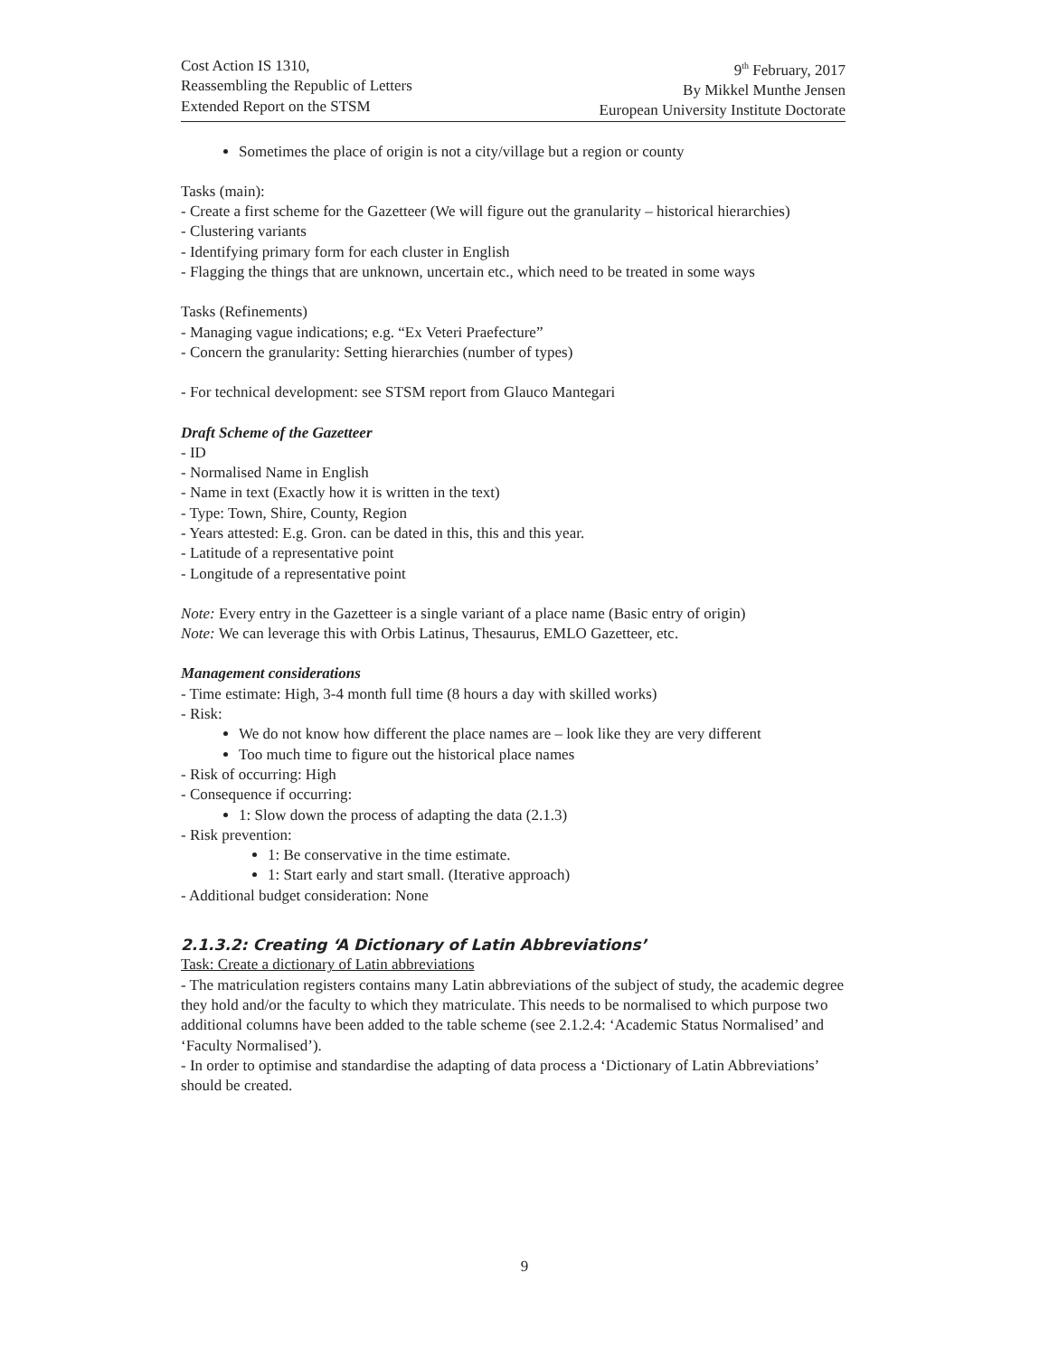Cost Action IS 1310,
Reassembling the Republic of Letters
Extended Report on the STSM
9<sup>th</sup> February, 2017
By Mikkel Munthe Jensen
European University Institute Doctorate
Sometimes the place of origin is not a city/village but a region or county
Tasks (main):
- Create a first scheme for the Gazetteer (We will figure out the granularity – historical hierarchies)
- Clustering variants
- Identifying primary form for each cluster in English
- Flagging the things that are unknown, uncertain etc., which need to be treated in some ways
Tasks (Refinements)
- Managing vague indications; e.g. “Ex Veteri Praefecture”
- Concern the granularity: Setting hierarchies (number of types)
- For technical development: see STSM report from Glauco Mantegari
Draft Scheme of the Gazetteer
- ID
- Normalised Name in English
- Name in text (Exactly how it is written in the text)
- Type: Town, Shire, County, Region
- Years attested: E.g. Gron. can be dated in this, this and this year.
- Latitude of a representative point
- Longitude of a representative point
Note: Every entry in the Gazetteer is a single variant of a place name (Basic entry of origin)
Note: We can leverage this with Orbis Latinus, Thesaurus, EMLO Gazetteer, etc.
Management considerations
- Time estimate: High, 3-4 month full time (8 hours a day with skilled works)
- Risk:
We do not know how different the place names are – look like they are very different
Too much time to figure out the historical place names
- Risk of occurring: High
- Consequence if occurring:
1: Slow down the process of adapting the data (2.1.3)
- Risk prevention:
1: Be conservative in the time estimate.
1: Start early and start small. (Iterative approach)
- Additional budget consideration: None
2.1.3.2: Creating ‘A Dictionary of Latin Abbreviations’
Task: Create a dictionary of Latin abbreviations
- The matriculation registers contains many Latin abbreviations of the subject of study, the academic degree they hold and/or the faculty to which they matriculate. This needs to be normalised to which purpose two additional columns have been added to the table scheme (see 2.1.2.4: ‘Academic Status Normalised’ and ‘Faculty Normalised’).
- In order to optimise and standardise the adapting of data process a ‘Dictionary of Latin Abbreviations’ should be created.
9